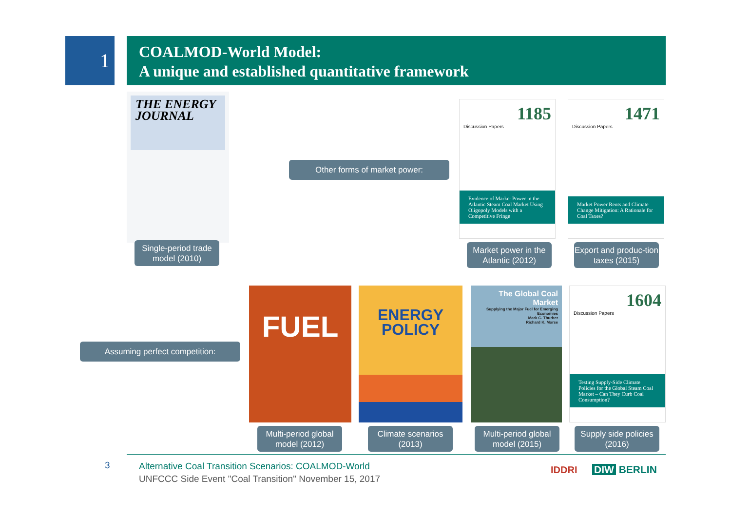1
COALMOD-World Model:
A unique and established quantitative framework
THE ENERGY JOURNAL
Single-period trade model (2010)
Other forms of market power:
1185
Discussion Papers
Evidence of Market Power in the Atlantic Steam Coal Market Using Oligopoly Models with a Competitive Fringe
Market power in the Atlantic (2012)
1471
Discussion Papers
Market Power Rents and Climate Change Mitigation: A Rationale for Coal Taxes?
Export and produc-tion taxes (2015)
Assuming perfect competition:
FUEL
ENERGY
POLICY
The Global Coal Market
Supplying the Major Fuel for Emerging Economies
Mark C. Thurber
Richard K. Morse
1604
Discussion Papers
Testing Supply-Side Climate Policies for the Global Steam Coal Market – Can They Curb Coal Consumption?
Multi-period global model (2012)
Climate scenarios (2013)
Multi-period global model (2015)
Supply side policies (2016)
3
Alternative Coal Transition Scenarios: COALMOD-World
UNFCCC Side Event "Coal Transition" November 15, 2017
IDDRI DIW BERLIN